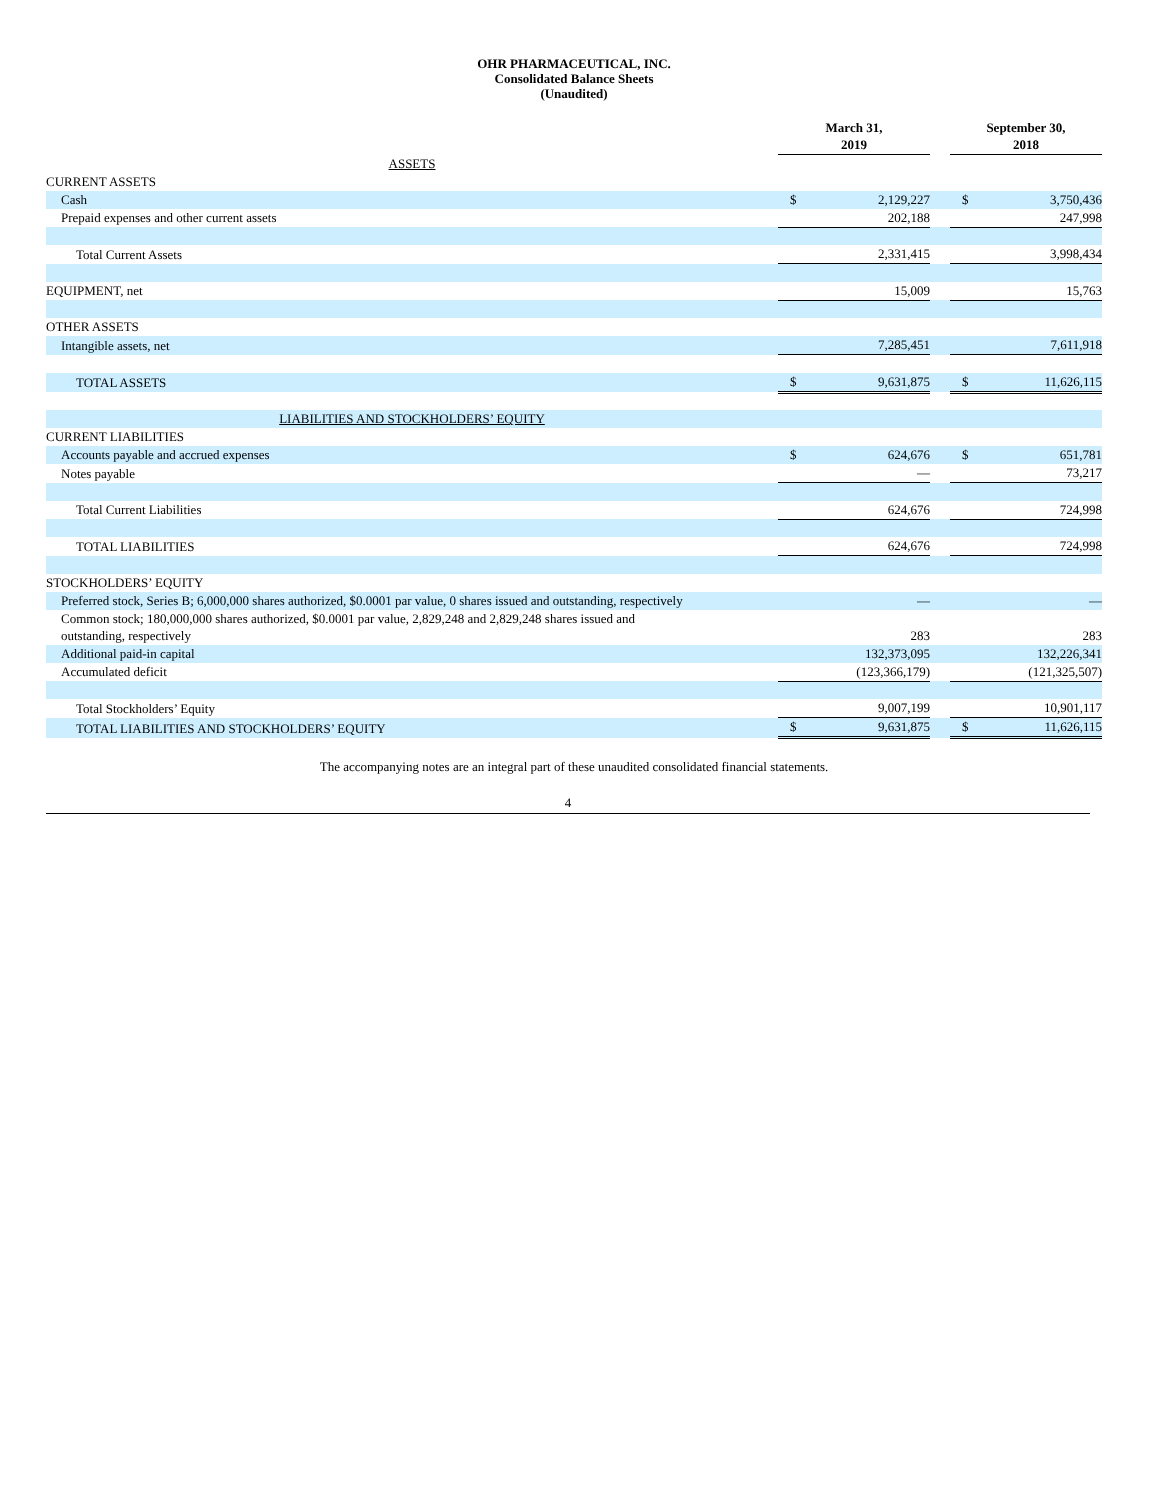OHR PHARMACEUTICAL, INC.
Consolidated Balance Sheets
(Unaudited)
| | March 31, 2019 | | | September 30, 2018 | |
| ASSETS | | | | | |
| CURRENT ASSETS | | | | | |
| Cash | $ | 2,129,227 | | $ | 3,750,436 |
| Prepaid expenses and other current assets | | 202,188 | | | 247,998 |
| Total Current Assets | | 2,331,415 | | | 3,998,434 |
| EQUIPMENT, net | | 15,009 | | | 15,763 |
| OTHER ASSETS | | | | | |
| Intangible assets, net | | 7,285,451 | | | 7,611,918 |
| TOTAL ASSETS | $ | 9,631,875 | | $ | 11,626,115 |
| LIABILITIES AND STOCKHOLDERS’ EQUITY | | | | | |
| CURRENT LIABILITIES | | | | | |
| Accounts payable and accrued expenses | $ | 624,676 | | $ | 651,781 |
| Notes payable | | — | | | 73,217 |
| Total Current Liabilities | | 624,676 | | | 724,998 |
| TOTAL LIABILITIES | | 624,676 | | | 724,998 |
| STOCKHOLDERS’ EQUITY | | | | | |
| Preferred stock, Series B; 6,000,000 shares authorized, $0.0001 par value, 0 shares issued and outstanding, respectively | | — | | | — |
| Common stock; 180,000,000 shares authorized, $0.0001 par value, 2,829,248 and 2,829,248 shares issued and outstanding, respectively | | 283 | | | 283 |
| Additional paid-in capital | | 132,373,095 | | | 132,226,341 |
| Accumulated deficit | | (123,366,179) | | | (121,325,507) |
| Total Stockholders’ Equity | | 9,007,199 | | | 10,901,117 |
| TOTAL LIABILITIES AND STOCKHOLDERS’ EQUITY | $ | 9,631,875 | | $ | 11,626,115 |
The accompanying notes are an integral part of these unaudited consolidated financial statements.
4